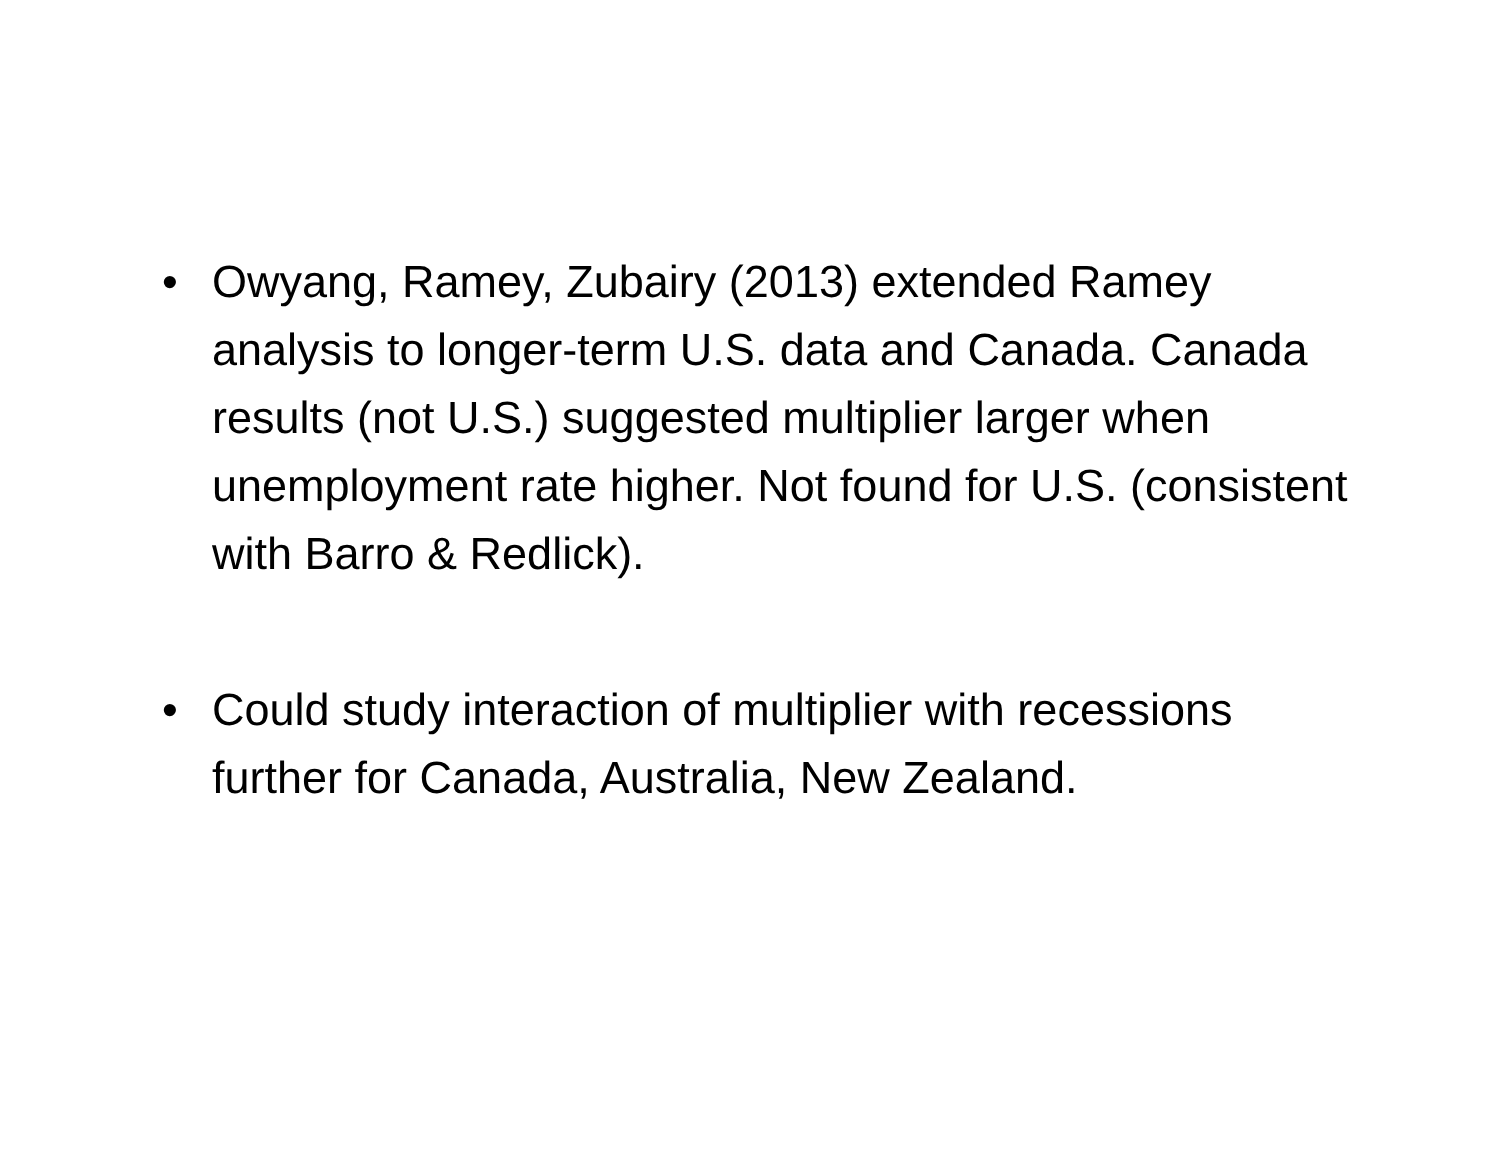• Owyang, Ramey, Zubairy (2013) extended Ramey analysis to longer-term U.S. data and Canada. Canada results (not U.S.) suggested multiplier larger when unemployment rate higher. Not found for U.S. (consistent with Barro & Redlick).
• Could study interaction of multiplier with recessions further for Canada, Australia, New Zealand.